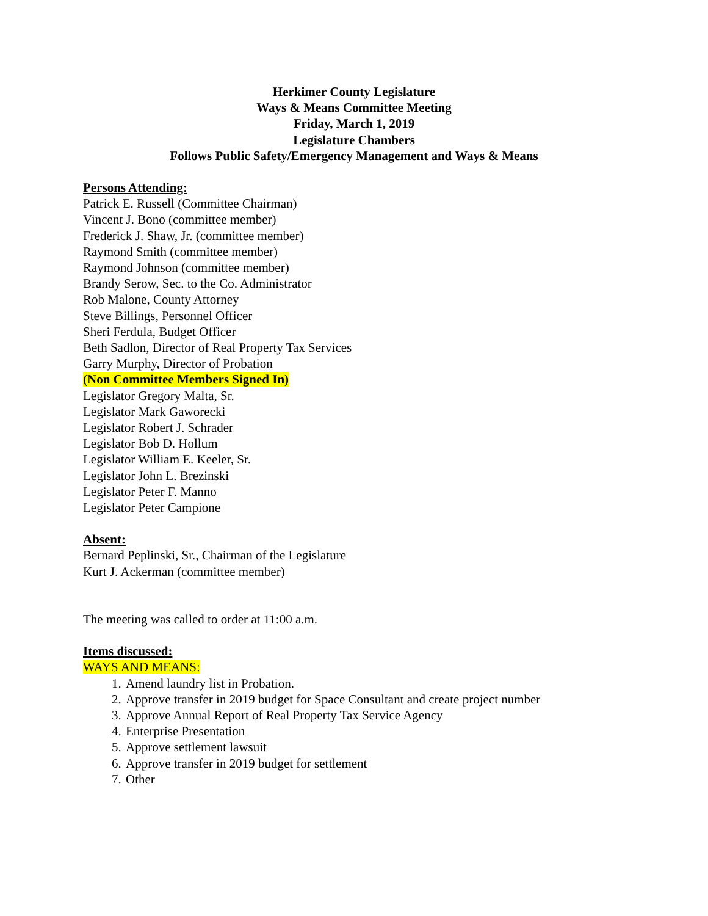Herkimer County Legislature
Ways & Means Committee Meeting
Friday, March 1, 2019
Legislature Chambers
Follows Public Safety/Emergency Management and Ways & Means
Persons Attending:
Patrick E. Russell (Committee Chairman)
Vincent J. Bono (committee member)
Frederick J. Shaw, Jr. (committee member)
Raymond Smith (committee member)
Raymond Johnson (committee member)
Brandy Serow, Sec. to the Co. Administrator
Rob Malone, County Attorney
Steve Billings, Personnel Officer
Sheri Ferdula, Budget Officer
Beth Sadlon, Director of Real Property Tax Services
Garry Murphy, Director of Probation
(Non Committee Members Signed In)
Legislator Gregory Malta, Sr.
Legislator Mark Gaworecki
Legislator Robert J. Schrader
Legislator Bob D. Hollum
Legislator William E. Keeler, Sr.
Legislator John L. Brezinski
Legislator Peter F. Manno
Legislator Peter Campione
Absent:
Bernard Peplinski, Sr., Chairman of the Legislature
Kurt J. Ackerman (committee member)
The meeting was called to order at 11:00 a.m.
Items discussed:
WAYS AND MEANS:
1. Amend laundry list in Probation.
2. Approve transfer in 2019 budget for Space Consultant and create project number
3. Approve Annual Report of Real Property Tax Service Agency
4. Enterprise Presentation
5. Approve settlement lawsuit
6. Approve transfer in 2019 budget for settlement
7. Other